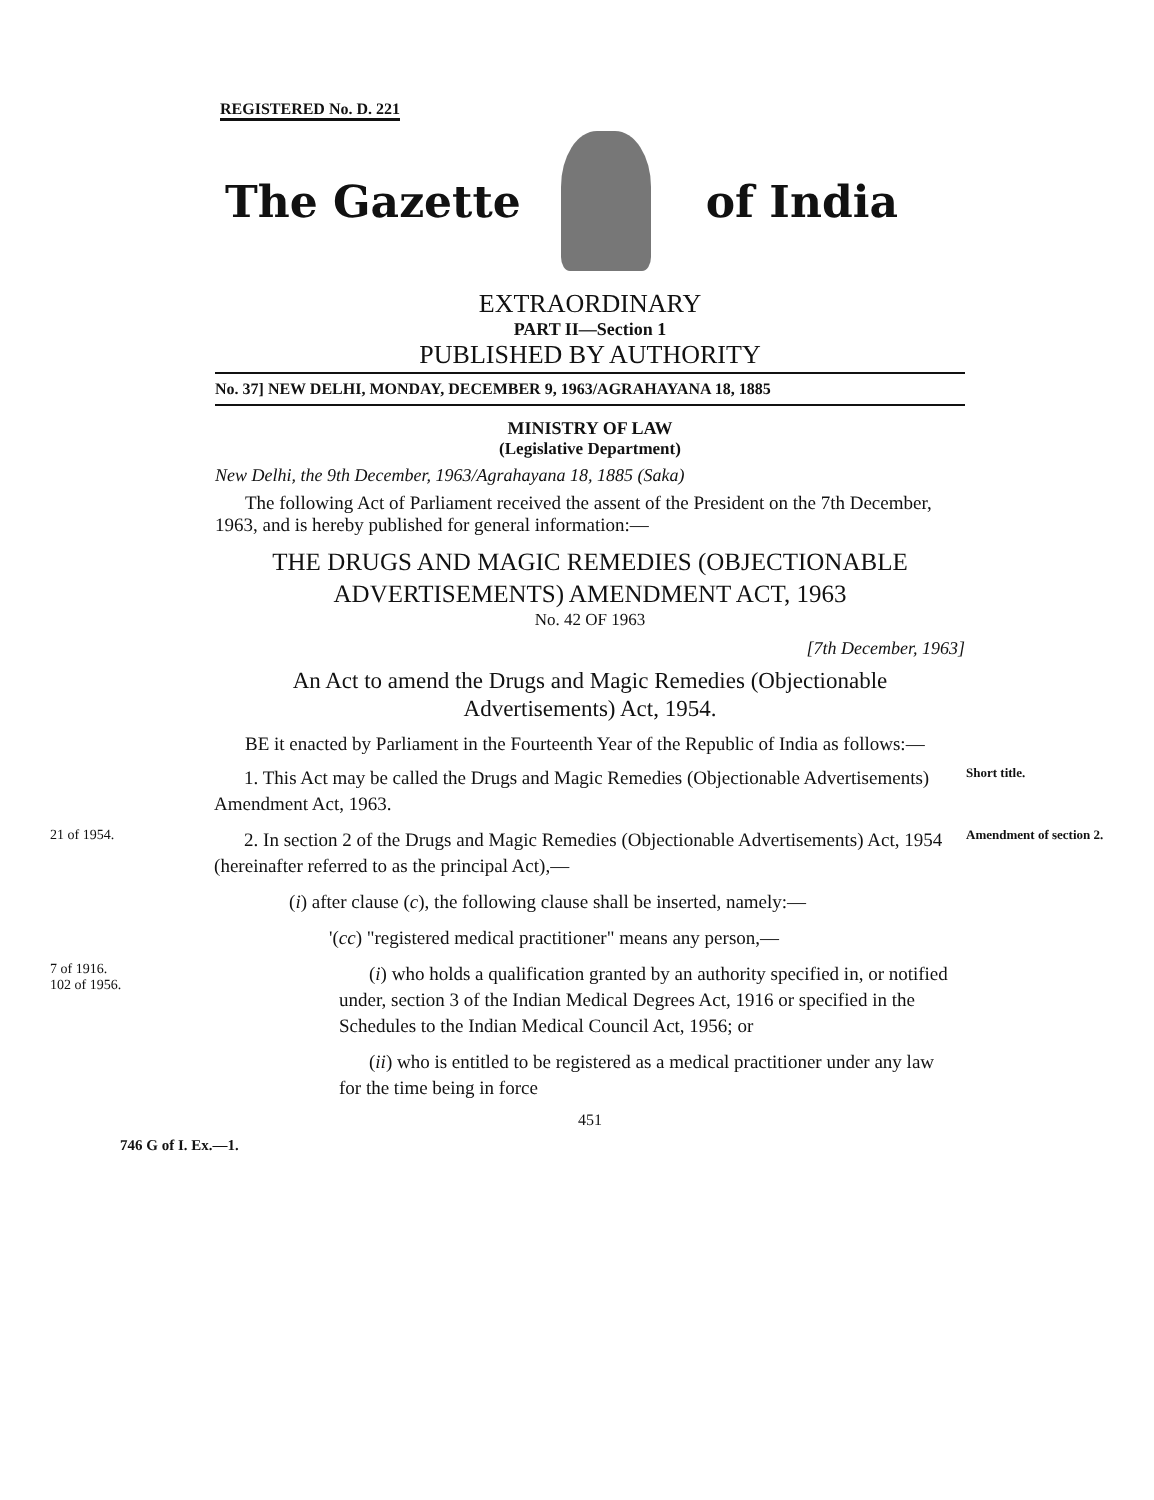REGISTERED No. D. 221
The Gazette of India
EXTRAORDINARY
PART II—Section 1
PUBLISHED BY AUTHORITY
No. 37] NEW DELHI, MONDAY, DECEMBER 9, 1963/AGRAHAYANA 18, 1885
MINISTRY OF LAW
(Legislative Department)
New Delhi, the 9th December, 1963/Agrahayana 18, 1885 (Saka)
The following Act of Parliament received the assent of the President on the 7th December, 1963, and is hereby published for general information:—
THE DRUGS AND MAGIC REMEDIES (OBJECTIONABLE
ADVERTISEMENTS) AMENDMENT ACT, 1963
No. 42 OF 1963
[7th December, 1963]
An Act to amend the Drugs and Magic Remedies (Objectionable
Advertisements) Act, 1954.
BE it enacted by Parliament in the Fourteenth Year of the Republic of India as follows:—
1. This Act may be called the Drugs and Magic Remedies (Objectionable Advertisements) Amendment Act, 1963.
Short title.
21 of 1954.
2. In section 2 of the Drugs and Magic Remedies (Objectionable Advertisements) Act, 1954 (hereinafter referred to as the principal Act),—
Amendment of section 2.
(i) after clause (c), the following clause shall be inserted, namely:—
'(cc) "registered medical practitioner" means any person,—
7 of 1916.
102 of 1956.
(i) who holds a qualification granted by an authority specified in, or notified under, section 3 of the Indian Medical Degrees Act, 1916 or specified in the Schedules to the Indian Medical Council Act, 1956; or
(ii) who is entitled to be registered as a medical practitioner under any law for the time being in force
451
746 G of I. Ex.—1.